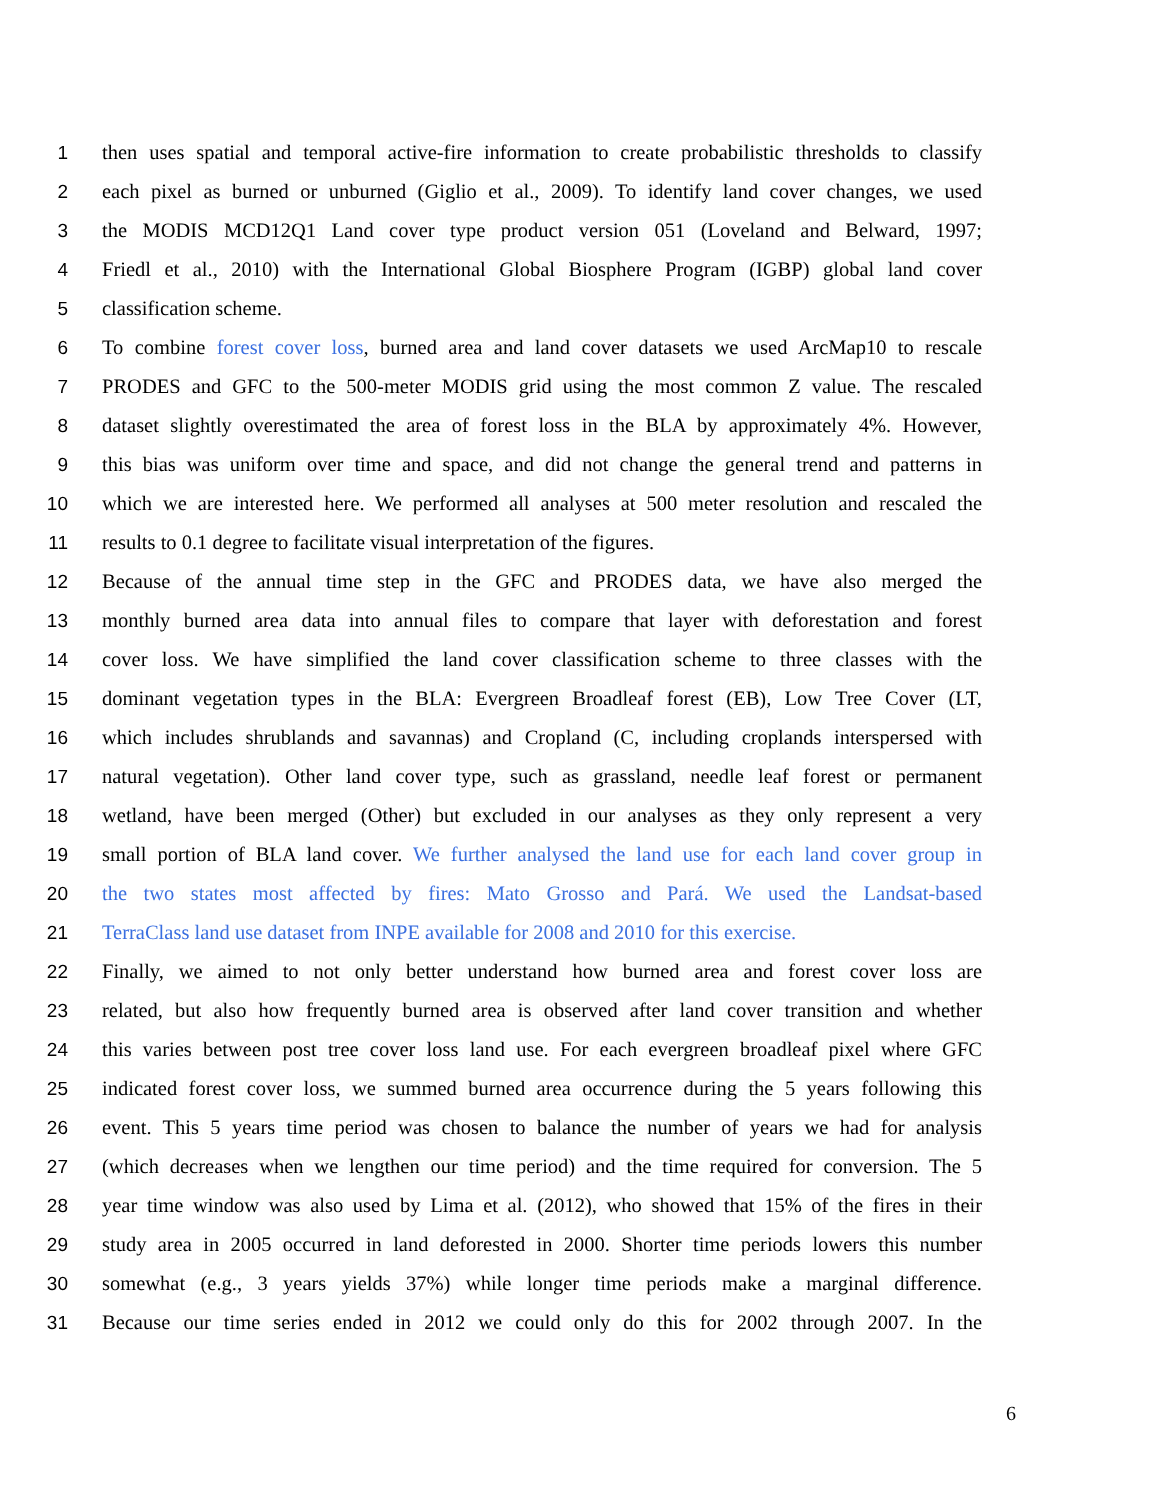1 then uses spatial and temporal active-fire information to create probabilistic thresholds to classify
2 each pixel as burned or unburned (Giglio et al., 2009). To identify land cover changes, we used
3 the MODIS MCD12Q1 Land cover type product version 051 (Loveland and Belward, 1997;
4 Friedl et al., 2010) with the International Global Biosphere Program (IGBP) global land cover
5 classification scheme.
6 To combine forest cover loss, burned area and land cover datasets we used ArcMap10 to rescale
7 PRODES and GFC to the 500-meter MODIS grid using the most common Z value. The rescaled
8 dataset slightly overestimated the area of forest loss in the BLA by approximately 4%. However,
9 this bias was uniform over time and space, and did not change the general trend and patterns in
10 which we are interested here. We performed all analyses at 500 meter resolution and rescaled the
11 results to 0.1 degree to facilitate visual interpretation of the figures.
12 Because of the annual time step in the GFC and PRODES data, we have also merged the
13 monthly burned area data into annual files to compare that layer with deforestation and forest
14 cover loss. We have simplified the land cover classification scheme to three classes with the
15 dominant vegetation types in the BLA: Evergreen Broadleaf forest (EB), Low Tree Cover (LT,
16 which includes shrublands and savannas) and Cropland (C, including croplands interspersed with
17 natural vegetation). Other land cover type, such as grassland, needle leaf forest or permanent
18 wetland, have been merged (Other) but excluded in our analyses as they only represent a very
19 small portion of BLA land cover. We further analysed the land use for each land cover group in
20 the two states most affected by fires: Mato Grosso and Pará. We used the Landsat-based
21 TerraClass land use dataset from INPE available for 2008 and 2010 for this exercise.
22 Finally, we aimed to not only better understand how burned area and forest cover loss are
23 related, but also how frequently burned area is observed after land cover transition and whether
24 this varies between post tree cover loss land use. For each evergreen broadleaf pixel where GFC
25 indicated forest cover loss, we summed burned area occurrence during the 5 years following this
26 event. This 5 years time period was chosen to balance the number of years we had for analysis
27 (which decreases when we lengthen our time period) and the time required for conversion. The 5
28 year time window was also used by Lima et al. (2012), who showed that 15% of the fires in their
29 study area in 2005 occurred in land deforested in 2000. Shorter time periods lowers this number
30 somewhat (e.g., 3 years yields 37%) while longer time periods make a marginal difference.
31 Because our time series ended in 2012 we could only do this for 2002 through 2007. In the
6